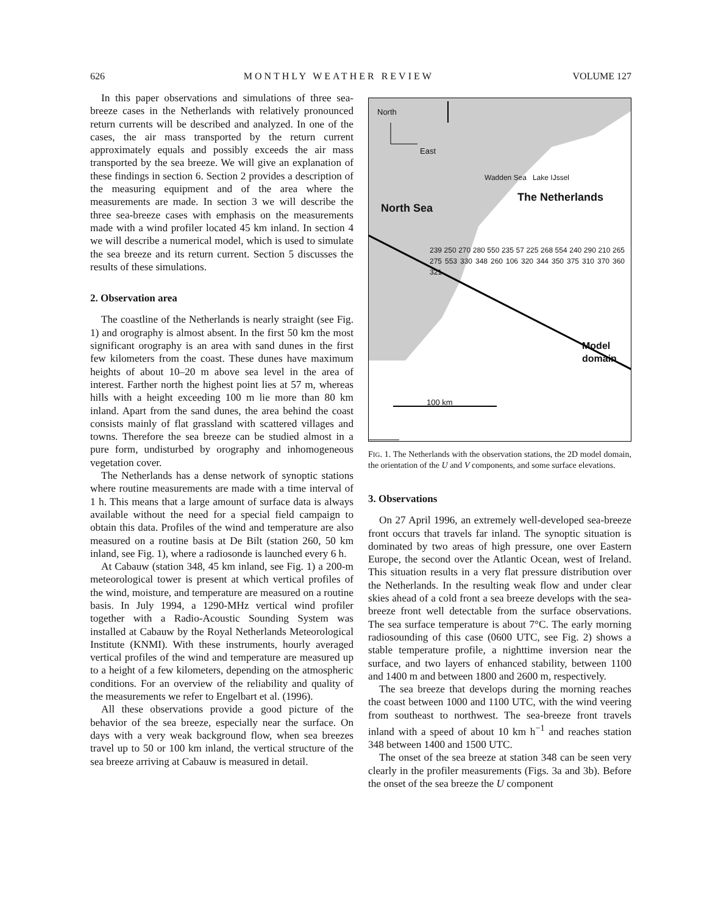626 MONTHLY WEATHER REVIEW VOLUME 127
In this paper observations and simulations of three sea-breeze cases in the Netherlands with relatively pronounced return currents will be described and analyzed. In one of the cases, the air mass transported by the return current approximately equals and possibly exceeds the air mass transported by the sea breeze. We will give an explanation of these findings in section 6. Section 2 provides a description of the measuring equipment and of the area where the measurements are made. In section 3 we will describe the three sea-breeze cases with emphasis on the measurements made with a wind profiler located 45 km inland. In section 4 we will describe a numerical model, which is used to simulate the sea breeze and its return current. Section 5 discusses the results of these simulations.
2. Observation area
The coastline of the Netherlands is nearly straight (see Fig. 1) and orography is almost absent. In the first 50 km the most significant orography is an area with sand dunes in the first few kilometers from the coast. These dunes have maximum heights of about 10–20 m above sea level in the area of interest. Farther north the highest point lies at 57 m, whereas hills with a height exceeding 100 m lie more than 80 km inland. Apart from the sand dunes, the area behind the coast consists mainly of flat grassland with scattered villages and towns. Therefore the sea breeze can be studied almost in a pure form, undisturbed by orography and inhomogeneous vegetation cover.
The Netherlands has a dense network of synoptic stations where routine measurements are made with a time interval of 1 h. This means that a large amount of surface data is always available without the need for a special field campaign to obtain this data. Profiles of the wind and temperature are also measured on a routine basis at De Bilt (station 260, 50 km inland, see Fig. 1), where a radiosonde is launched every 6 h.
At Cabauw (station 348, 45 km inland, see Fig. 1) a 200-m meteorological tower is present at which vertical profiles of the wind, moisture, and temperature are measured on a routine basis. In July 1994, a 1290-MHz vertical wind profiler together with a Radio-Acoustic Sounding System was installed at Cabauw by the Royal Netherlands Meteorological Institute (KNMI). With these instruments, hourly averaged vertical profiles of the wind and temperature are measured up to a height of a few kilometers, depending on the atmospheric conditions. For an overview of the reliability and quality of the measurements we refer to Engelbart et al. (1996).
All these observations provide a good picture of the behavior of the sea breeze, especially near the surface. On days with a very weak background flow, when sea breezes travel up to 50 or 100 km inland, the vertical structure of the sea breeze arriving at Cabauw is measured in detail.
North
East
North Sea
The Netherlands
Model domain
100 km
Wadden Sea Lake IJssel
239 250 270 280 550 235 57 225 268 554 240 290 210 265 275 553 330 348 260 106 320 344 350 375 310 370 360 321
FIG. 1. The Netherlands with the observation stations, the 2D model domain, the orientation of the U and V components, and some surface elevations.
3. Observations
On 27 April 1996, an extremely well-developed sea-breeze front occurs that travels far inland. The synoptic situation is dominated by two areas of high pressure, one over Eastern Europe, the second over the Atlantic Ocean, west of Ireland. This situation results in a very flat pressure distribution over the Netherlands. In the resulting weak flow and under clear skies ahead of a cold front a sea breeze develops with the sea-breeze front well detectable from the surface observations. The sea surface temperature is about 7°C. The early morning radiosounding of this case (0600 UTC, see Fig. 2) shows a stable temperature profile, a nighttime inversion near the surface, and two layers of enhanced stability, between 1100 and 1400 m and between 1800 and 2600 m, respectively.
The sea breeze that develops during the morning reaches the coast between 1000 and 1100 UTC, with the wind veering from southeast to northwest. The sea-breeze front travels inland with a speed of about 10 km h<sup>−1</sup> and reaches station 348 between 1400 and 1500 UTC.
The onset of the sea breeze at station 348 can be seen very clearly in the profiler measurements (Figs. 3a and 3b). Before the onset of the sea breeze the U component